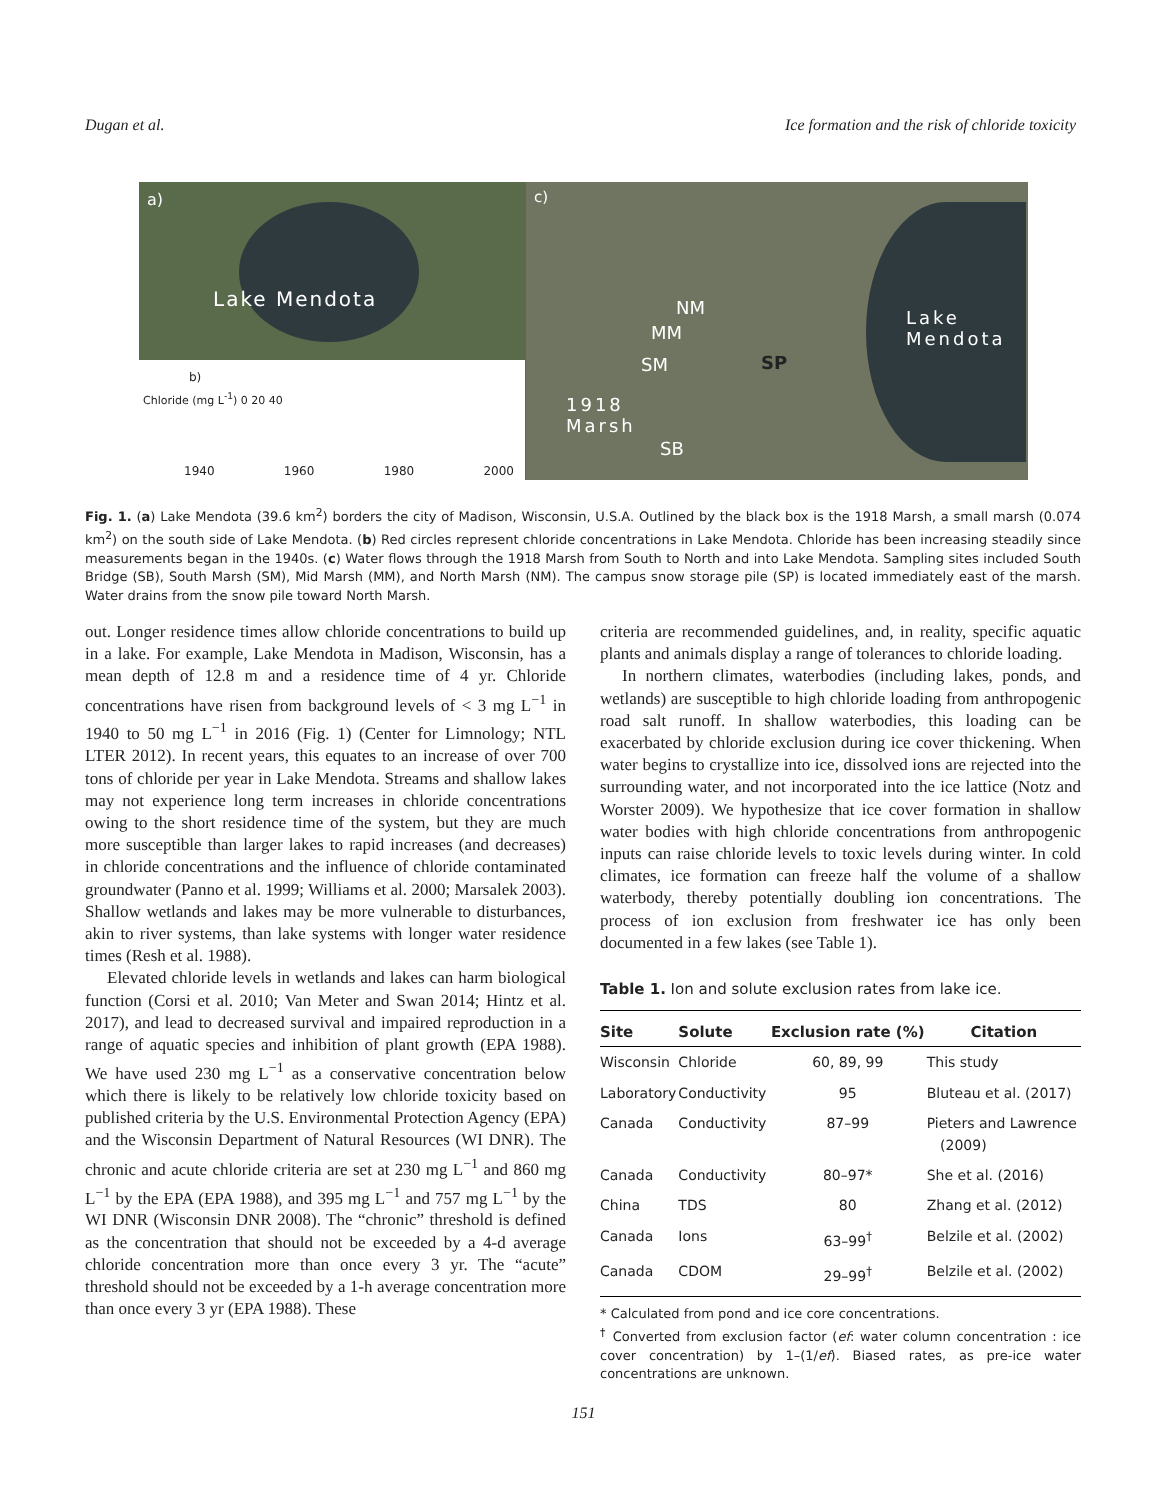Dugan et al. Ice formation and the risk of chloride toxicity
a)
Lake Mendota
b)
Chloride (mg L<sup>-1</sup>) 0 20 40
1940 1960 1980 2000
c)
NM
MM
SM SP
1918
Marsh
SB
Lake
Mendota
Fig. 1. (a) Lake Mendota (39.6 km<sup>2</sup>) borders the city of Madison, Wisconsin, U.S.A. Outlined by the black box is the 1918 Marsh, a small marsh (0.074 km<sup>2</sup>) on the south side of Lake Mendota. (b) Red circles represent chloride concentrations in Lake Mendota. Chloride has been increasing steadily since measurements began in the 1940s. (c) Water flows through the 1918 Marsh from South to North and into Lake Mendota. Sampling sites included South Bridge (SB), South Marsh (SM), Mid Marsh (MM), and North Marsh (NM). The campus snow storage pile (SP) is located immediately east of the marsh. Water drains from the snow pile toward North Marsh.
out. Longer residence times allow chloride concentrations to build up in a lake. For example, Lake Mendota in Madison, Wisconsin, has a mean depth of 12.8 m and a residence time of 4 yr. Chloride concentrations have risen from background levels of < 3 mg L<sup>−1</sup> in 1940 to 50 mg L<sup>−1</sup> in 2016 (Fig. 1) (Center for Limnology; NTL LTER 2012). In recent years, this equates to an increase of over 700 tons of chloride per year in Lake Mendota. Streams and shallow lakes may not experience long term increases in chloride concentrations owing to the short residence time of the system, but they are much more susceptible than larger lakes to rapid increases (and decreases) in chloride concentrations and the influence of chloride contaminated groundwater (Panno et al. 1999; Williams et al. 2000; Marsalek 2003). Shallow wetlands and lakes may be more vulnerable to disturbances, akin to river systems, than lake systems with longer water residence times (Resh et al. 1988).
Elevated chloride levels in wetlands and lakes can harm biological function (Corsi et al. 2010; Van Meter and Swan 2014; Hintz et al. 2017), and lead to decreased survival and impaired reproduction in a range of aquatic species and inhibition of plant growth (EPA 1988). We have used 230 mg L<sup>−1</sup> as a conservative concentration below which there is likely to be relatively low chloride toxicity based on published criteria by the U.S. Environmental Protection Agency (EPA) and the Wisconsin Department of Natural Resources (WI DNR). The chronic and acute chloride criteria are set at 230 mg L<sup>−1</sup> and 860 mg L<sup>−1</sup> by the EPA (EPA 1988), and 395 mg L<sup>−1</sup> and 757 mg L<sup>−1</sup> by the WI DNR (Wisconsin DNR 2008). The “chronic” threshold is defined as the concentration that should not be exceeded by a 4-d average chloride concentration more than once every 3 yr. The “acute” threshold should not be exceeded by a 1-h average concentration more than once every 3 yr (EPA 1988). These
criteria are recommended guidelines, and, in reality, specific aquatic plants and animals display a range of tolerances to chloride loading.
In northern climates, waterbodies (including lakes, ponds, and wetlands) are susceptible to high chloride loading from anthropogenic road salt runoff. In shallow waterbodies, this loading can be exacerbated by chloride exclusion during ice cover thickening. When water begins to crystallize into ice, dissolved ions are rejected into the surrounding water, and not incorporated into the ice lattice (Notz and Worster 2009). We hypothesize that ice cover formation in shallow water bodies with high chloride concentrations from anthropogenic inputs can raise chloride levels to toxic levels during winter. In cold climates, ice formation can freeze half the volume of a shallow waterbody, thereby potentially doubling ion concentrations. The process of ion exclusion from freshwater ice has only been documented in a few lakes (see Table 1).
Table 1. Ion and solute exclusion rates from lake ice.
| Site | Solute | Exclusion rate (%) | Citation |
| --- | --- | --- | --- |
| Wisconsin | Chloride | 60, 89, 99 | This study |
| Laboratory | Conductivity | 95 | Bluteau et al. (2017) |
| Canada | Conductivity | 87–99 | Pieters and Lawrence (2009) |
| Canada | Conductivity | 80–97* | She et al. (2016) |
| China | TDS | 80 | Zhang et al. (2012) |
| Canada | Ions | 63–99<sup>†</sup> | Belzile et al. (2002) |
| Canada | CDOM | 29–99<sup>†</sup> | Belzile et al. (2002) |
* Calculated from pond and ice core concentrations.
<sup>†</sup> Converted from exclusion factor (ef: water column concentration : ice cover concentration) by 1–(1/ef). Biased rates, as pre-ice water concentrations are unknown.
151